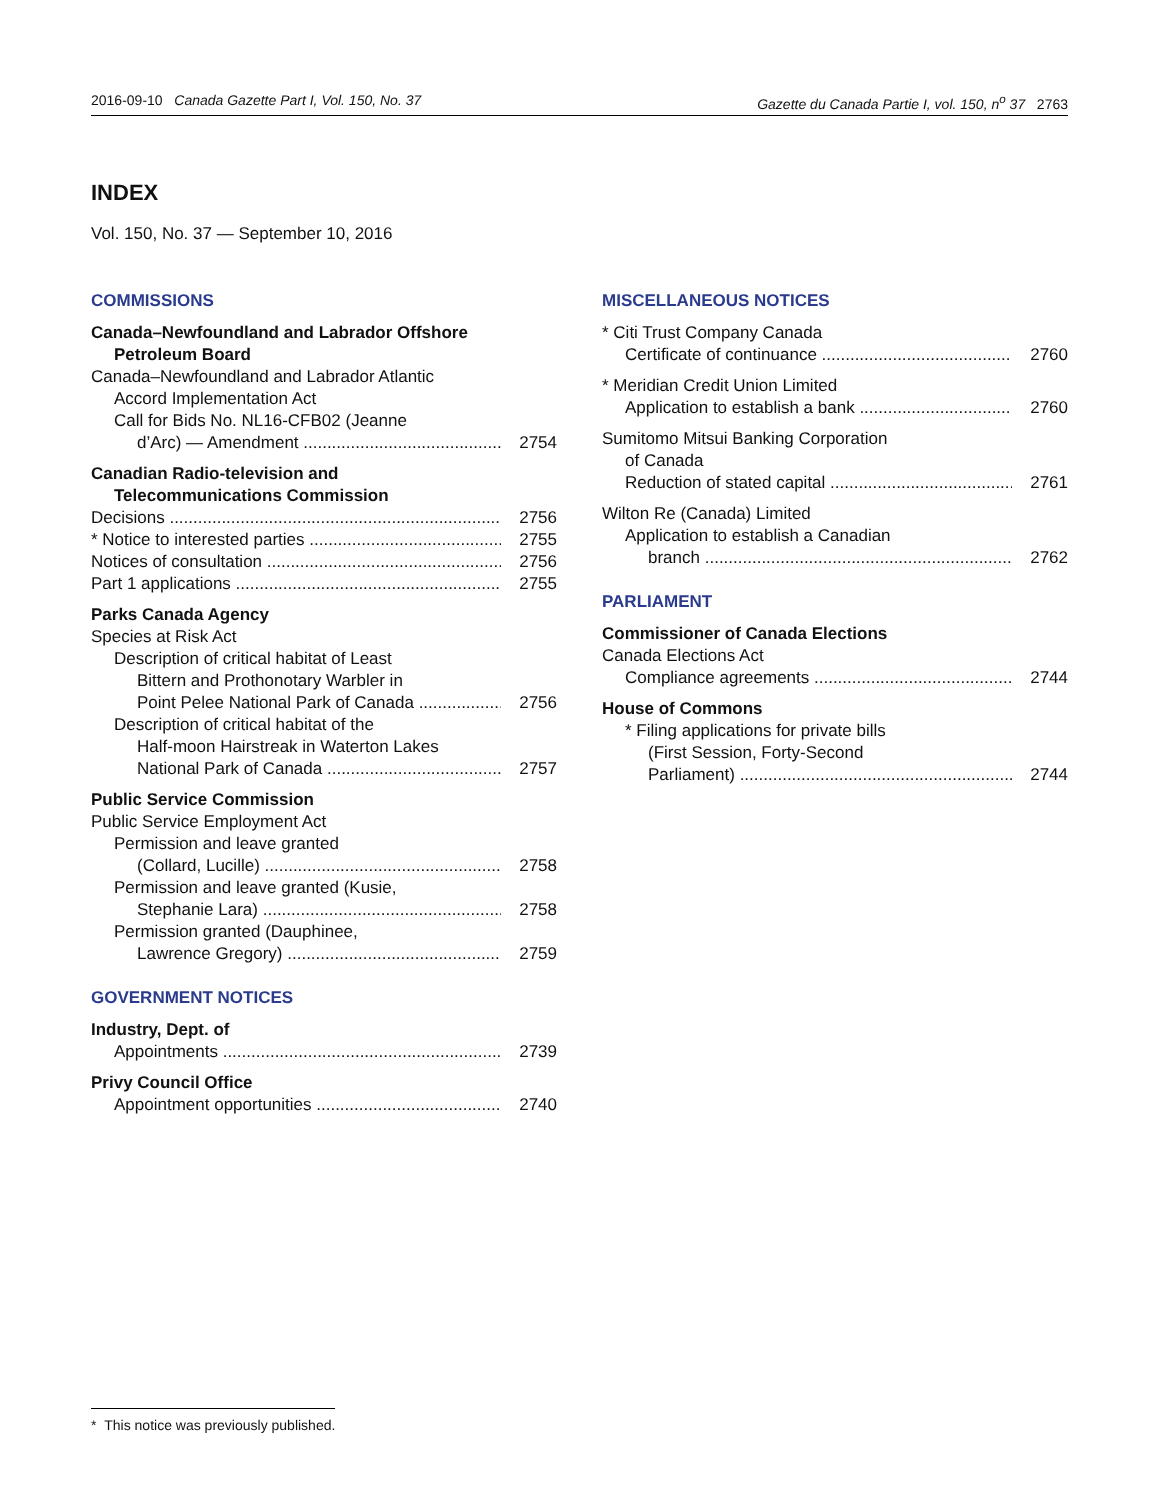2016-09-10 Canada Gazette Part I, Vol. 150, No. 37 Gazette du Canada Partie I, vol. 150, n<sup>o</sup> 37 2763
INDEX
Vol. 150, No. 37 — September 10, 2016
COMMISSIONS
Canada–Newfoundland and Labrador Offshore
Petroleum Board
Canada–Newfoundland and Labrador Atlantic
Accord Implementation Act
Call for Bids No. NL16-CFB02 (Jeanne
d’Arc) — Amendment 2754
Canadian Radio-television and
Telecommunications Commission
Decisions 2756
* Notice to interested parties 2755
Notices of consultation 2756
Part 1 applications 2755
Parks Canada Agency
Species at Risk Act
Description of critical habitat of Least
Bittern and Prothonotary Warbler in
Point Pelee National Park of Canada 2756
Description of critical habitat of the
Half-moon Hairstreak in Waterton Lakes
National Park of Canada 2757
Public Service Commission
Public Service Employment Act
Permission and leave granted
(Collard, Lucille) 2758
Permission and leave granted (Kusie,
Stephanie Lara) 2758
Permission granted (Dauphinee,
Lawrence Gregory) 2759
GOVERNMENT NOTICES
Industry, Dept. of
Appointments 2739
Privy Council Office
Appointment opportunities 2740
MISCELLANEOUS NOTICES
* Citi Trust Company Canada
Certificate of continuance 2760
* Meridian Credit Union Limited
Application to establish a bank 2760
Sumitomo Mitsui Banking Corporation
of Canada
Reduction of stated capital 2761
Wilton Re (Canada) Limited
Application to establish a Canadian
branch 2762
PARLIAMENT
Commissioner of Canada Elections
Canada Elections Act
Compliance agreements 2744
House of Commons
* Filing applications for private bills
(First Session, Forty-Second
Parliament) 2744
* This notice was previously published.